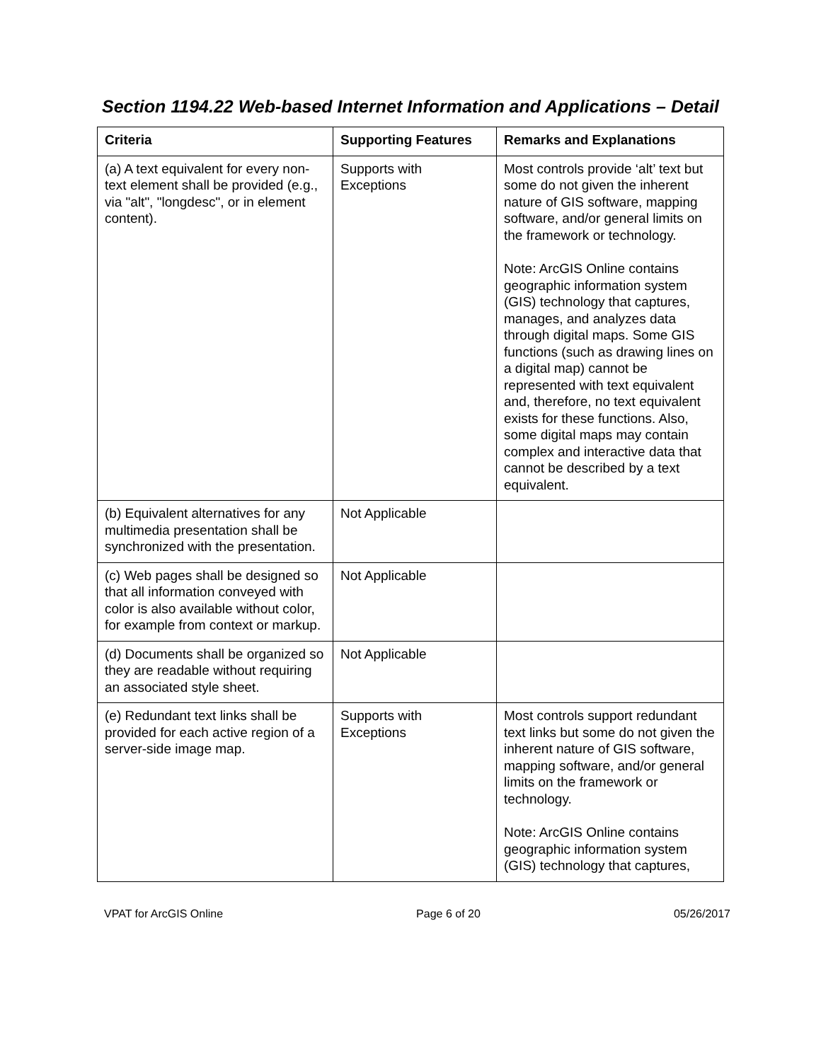Section 1194.22 Web-based Internet Information and Applications – Detail
| Criteria | Supporting Features | Remarks and Explanations |
| --- | --- | --- |
| (a) A text equivalent for every non-text element shall be provided (e.g., via "alt", "longdesc", or in element content). | Supports with Exceptions | Most controls provide ‘alt’ text but some do not given the inherent nature of GIS software, mapping software, and/or general limits on the framework or technology. Note: ArcGIS Online contains geographic information system (GIS) technology that captures, manages, and analyzes data through digital maps. Some GIS functions (such as drawing lines on a digital map) cannot be represented with text equivalent and, therefore, no text equivalent exists for these functions. Also, some digital maps may contain complex and interactive data that cannot be described by a text equivalent. |
| (b) Equivalent alternatives for any multimedia presentation shall be synchronized with the presentation. | Not Applicable | |
| (c) Web pages shall be designed so that all information conveyed with color is also available without color, for example from context or markup. | Not Applicable | |
| (d) Documents shall be organized so they are readable without requiring an associated style sheet. | Not Applicable | |
| (e) Redundant text links shall be provided for each active region of a server-side image map. | Supports with Exceptions | Most controls support redundant text links but some do not given the inherent nature of GIS software, mapping software, and/or general limits on the framework or technology. Note: ArcGIS Online contains geographic information system (GIS) technology that captures, |
VPAT for ArcGIS Online Page 6 of 20 05/26/2017